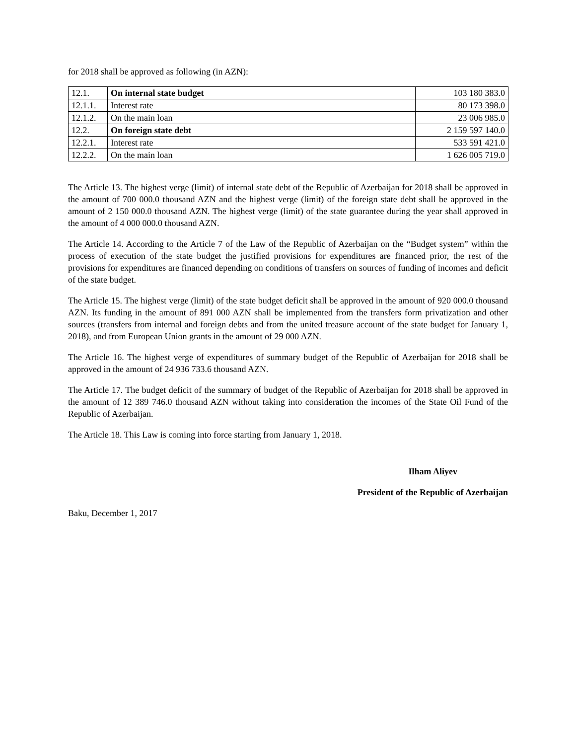for 2018 shall be approved as following (in AZN):
| 12.1. | On internal state budget | 103 180 383.0 |
| 12.1.1. | Interest rate | 80 173 398.0 |
| 12.1.2. | On the main loan | 23 006 985.0 |
| 12.2. | On foreign state debt | 2 159 597 140.0 |
| 12.2.1. | Interest rate | 533 591 421.0 |
| 12.2.2. | On the main loan | 1 626 005 719.0 |
The Article 13. The highest verge (limit) of internal state debt of the Republic of Azerbaijan for 2018 shall be approved in the amount of 700 000.0 thousand AZN and the highest verge (limit) of the foreign state debt shall be approved in the amount of 2 150 000.0 thousand AZN. The highest verge (limit) of the state guarantee during the year shall approved in the amount of 4 000 000.0 thousand AZN.
The Article 14. According to the Article 7 of the Law of the Republic of Azerbaijan on the “Budget system” within the process of execution of the state budget the justified provisions for expenditures are financed prior, the rest of the provisions for expenditures are financed depending on conditions of transfers on sources of funding of incomes and deficit of the state budget.
The Article 15. The highest verge (limit) of the state budget deficit shall be approved in the amount of 920 000.0 thousand AZN. Its funding in the amount of 891 000 AZN shall be implemented from the transfers form privatization and other sources (transfers from internal and foreign debts and from the united treasure account of the state budget for January 1, 2018), and from European Union grants in the amount of 29 000 AZN.
The Article 16. The highest verge of expenditures of summary budget of the Republic of Azerbaijan for 2018 shall be approved in the amount of 24 936 733.6 thousand AZN.
The Article 17. The budget deficit of the summary of budget of the Republic of Azerbaijan for 2018 shall be approved in the amount of 12 389 746.0 thousand AZN without taking into consideration the incomes of the State Oil Fund of the Republic of Azerbaijan.
The Article 18. This Law is coming into force starting from January 1, 2018.
Ilham Aliyev
President of the Republic of Azerbaijan
Baku, December 1, 2017